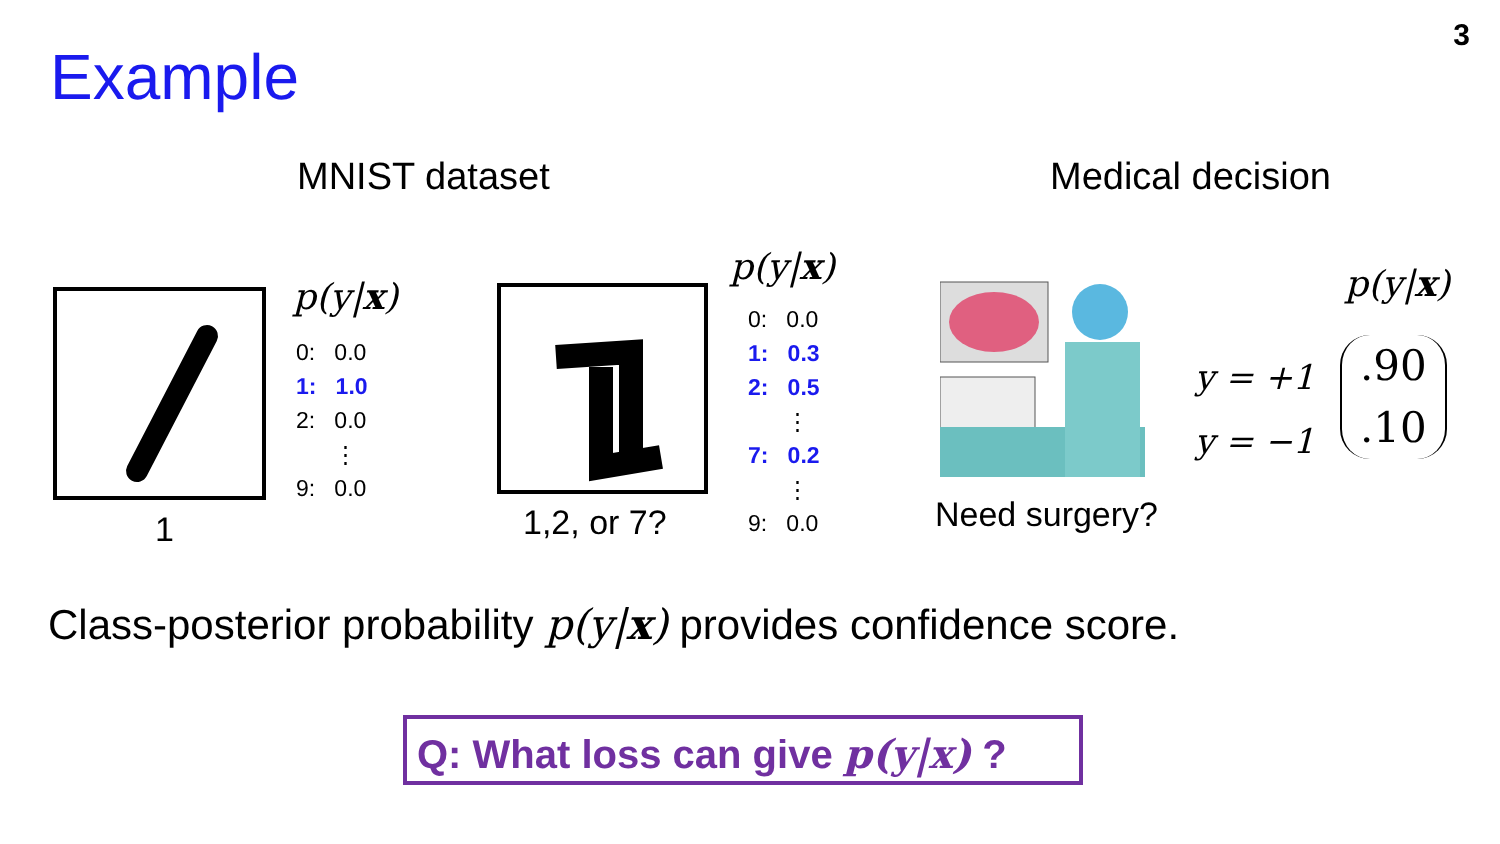3
Example
MNIST dataset Medical decision
1
p(y|x)
0: 0.0
1: 1.0
2: 0.0
⋮
9: 0.0
1,2, or 7?
p(y|x)
0: 0.0
1: 0.3
2: 0.5
⋮
7: 0.2
⋮
9: 0.0
Need surgery?
p(y|x)
y = +1
y = −1
.90
.10
Class-posterior probability p(y|x) provides confidence score.
Q: What loss can give p(y|x) ?